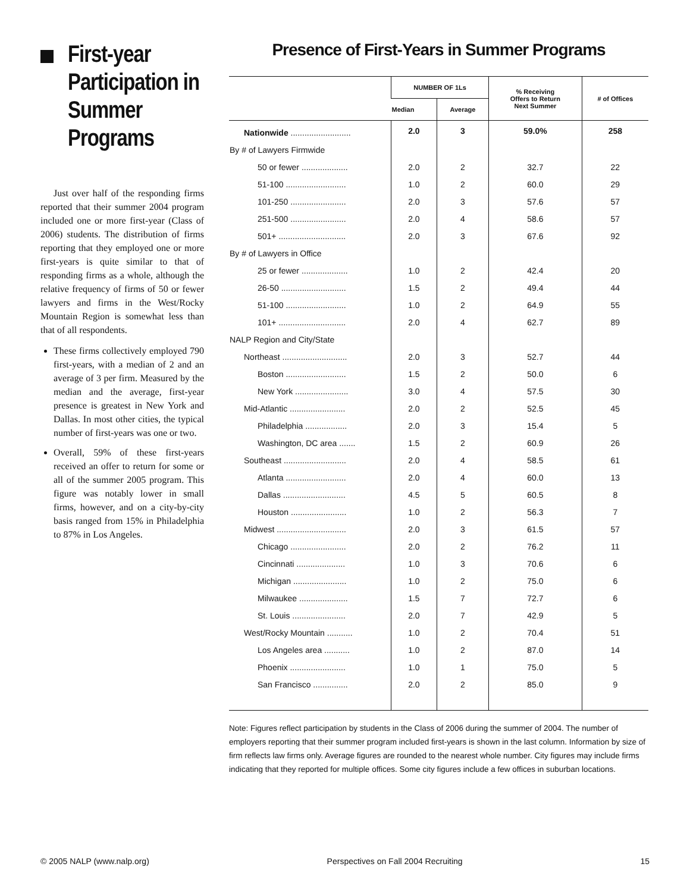First-year Participation in Summer Programs
Just over half of the responding firms reported that their summer 2004 program included one or more first-year (Class of 2006) students. The distribution of firms reporting that they employed one or more first-years is quite similar to that of responding firms as a whole, although the relative frequency of firms of 50 or fewer lawyers and firms in the West/Rocky Mountain Region is somewhat less than that of all respondents.
These firms collectively employed 790 first-years, with a median of 2 and an average of 3 per firm. Measured by the median and the average, first-year presence is greatest in New York and Dallas. In most other cities, the typical number of first-years was one or two.
Overall, 59% of these first-years received an offer to return for some or all of the summer 2005 program. This figure was notably lower in small firms, however, and on a city-by-city basis ranged from 15% in Philadelphia to 87% in Los Angeles.
Presence of First-Years in Summer Programs
| | NUMBER OF 1Ls | | % Receiving Offers to Return Next Summer | # of Offices |
| --- | --- | --- | --- | --- |
| | Median | Average | | |
| Nationwide .......................... | 2.0 | 3 | 59.0% | 258 |
| By # of Lawyers Firmwide | | | | |
| 50 or fewer .................... | 2.0 | 2 | 32.7 | 22 |
| 51-100 .......................... | 1.0 | 2 | 60.0 | 29 |
| 101-250 ........................ | 2.0 | 3 | 57.6 | 57 |
| 251-500 ........................ | 2.0 | 4 | 58.6 | 57 |
| 501+ ............................. | 2.0 | 3 | 67.6 | 92 |
| By # of Lawyers in Office | | | | |
| 25 or fewer .................... | 1.0 | 2 | 42.4 | 20 |
| 26-50 ............................ | 1.5 | 2 | 49.4 | 44 |
| 51-100 .......................... | 1.0 | 2 | 64.9 | 55 |
| 101+ ............................. | 2.0 | 4 | 62.7 | 89 |
| NALP Region and City/State | | | | |
| Northeast ............................ | 2.0 | 3 | 52.7 | 44 |
| Boston .......................... | 1.5 | 2 | 50.0 | 6 |
| New York ....................... | 3.0 | 4 | 57.5 | 30 |
| Mid-Atlantic ........................ | 2.0 | 2 | 52.5 | 45 |
| Philadelphia .................. | 2.0 | 3 | 15.4 | 5 |
| Washington, DC area ....... | 1.5 | 2 | 60.9 | 26 |
| Southeast ........................... | 2.0 | 4 | 58.5 | 61 |
| Atlanta .......................... | 2.0 | 4 | 60.0 | 13 |
| Dallas ........................... | 4.5 | 5 | 60.5 | 8 |
| Houston ........................ | 1.0 | 2 | 56.3 | 7 |
| Midwest .............................. | 2.0 | 3 | 61.5 | 57 |
| Chicago ........................ | 2.0 | 2 | 76.2 | 11 |
| Cincinnati ..................... | 1.0 | 3 | 70.6 | 6 |
| Michigan ....................... | 1.0 | 2 | 75.0 | 6 |
| Milwaukee ..................... | 1.5 | 7 | 72.7 | 6 |
| St. Louis ....................... | 2.0 | 7 | 42.9 | 5 |
| West/Rocky Mountain ........... | 1.0 | 2 | 70.4 | 51 |
| Los Angeles area ........... | 1.0 | 2 | 87.0 | 14 |
| Phoenix ........................ | 1.0 | 1 | 75.0 | 5 |
| San Francisco ............... | 2.0 | 2 | 85.0 | 9 |
Note: Figures reflect participation by students in the Class of 2006 during the summer of 2004. The number of employers reporting that their summer program included first-years is shown in the last column. Information by size of firm reflects law firms only. Average figures are rounded to the nearest whole number. City figures may include firms indicating that they reported for multiple offices. Some city figures include a few offices in suburban locations.
© 2005 NALP (www.nalp.org) Perspectives on Fall 2004 Recruiting 15